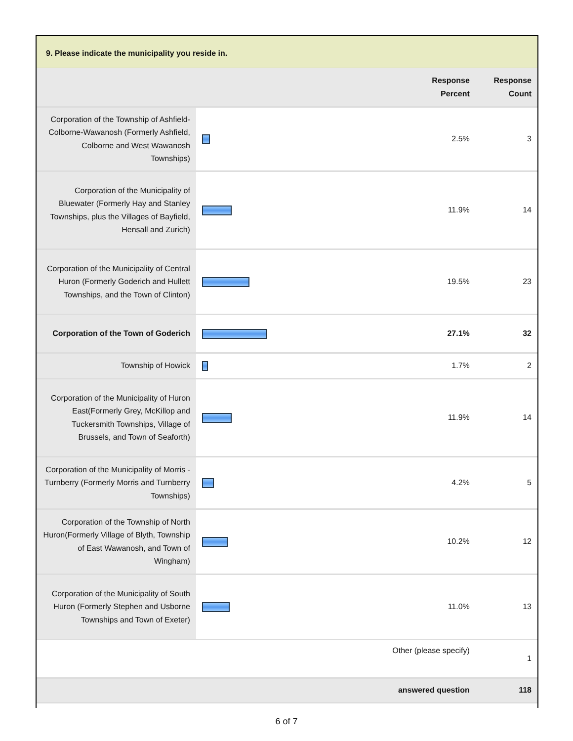9. Please indicate the municipality you reside in.
| | | Response Percent | Response Count |
| --- | --- | --- | --- |
| Corporation of the Township of Ashfield-Colborne-Wawanosh (Formerly Ashfield, Colborne and West Wawanosh Townships) | | 2.5% | 3 |
| Corporation of the Municipality of Bluewater (Formerly Hay and Stanley Townships, plus the Villages of Bayfield, Hensall and Zurich) | | 11.9% | 14 |
| Corporation of the Municipality of Central Huron (Formerly Goderich and Hullett Townships, and the Town of Clinton) | | 19.5% | 23 |
| Corporation of the Town of Goderich | | 27.1% | 32 |
| Township of Howick | | 1.7% | 2 |
| Corporation of the Municipality of Huron East(Formerly Grey, McKillop and Tuckersmith Townships, Village of Brussels, and Town of Seaforth) | | 11.9% | 14 |
| Corporation of the Municipality of Morris - Turnberry (Formerly Morris and Turnberry Townships) | | 4.2% | 5 |
| Corporation of the Township of North Huron(Formerly Village of Blyth, Township of East Wawanosh, and Town of Wingham) | | 10.2% | 12 |
| Corporation of the Municipality of South Huron (Formerly Stephen and Usborne Townships and Town of Exeter) | | 11.0% | 13 |
| Other (please specify) | | | 1 |
| answered question | | | 118 |
6 of 7